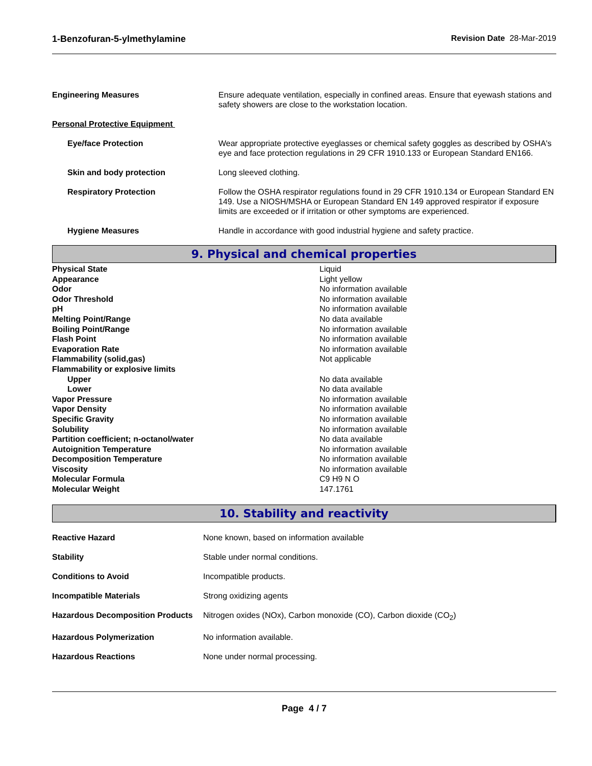1-Benzofuran-5-ylmethylamine Revision Date 28-Mar-2019
| Engineering Measures | Ensure adequate ventilation, especially in confined areas. Ensure that eyewash stations and safety showers are close to the workstation location. |
| Personal Protective Equipment | |
| Eye/face Protection | Wear appropriate protective eyeglasses or chemical safety goggles as described by OSHA's eye and face protection regulations in 29 CFR 1910.133 or European Standard EN166. |
| Skin and body protection | Long sleeved clothing. |
| Respiratory Protection | Follow the OSHA respirator regulations found in 29 CFR 1910.134 or European Standard EN 149. Use a NIOSH/MSHA or European Standard EN 149 approved respirator if exposure limits are exceeded or if irritation or other symptoms are experienced. |
| Hygiene Measures | Handle in accordance with good industrial hygiene and safety practice. |
9. Physical and chemical properties
| Physical State | Liquid |
| Appearance | Light yellow |
| Odor | No information available |
| Odor Threshold | No information available |
| pH | No information available |
| Melting Point/Range | No data available |
| Boiling Point/Range | No information available |
| Flash Point | No information available |
| Evaporation Rate | No information available |
| Flammability (solid,gas) | Not applicable |
| Flammability or explosive limits | |
| Upper | No data available |
| Lower | No data available |
| Vapor Pressure | No information available |
| Vapor Density | No information available |
| Specific Gravity | No information available |
| Solubility | No information available |
| Partition coefficient; n-octanol/water | No data available |
| Autoignition Temperature | No information available |
| Decomposition Temperature | No information available |
| Viscosity | No information available |
| Molecular Formula | C9 H9 N O |
| Molecular Weight | 147.1761 |
10. Stability and reactivity
| Reactive Hazard | None known, based on information available |
| Stability | Stable under normal conditions. |
| Conditions to Avoid | Incompatible products. |
| Incompatible Materials | Strong oxidizing agents |
| Hazardous Decomposition Products | Nitrogen oxides (NOx), Carbon monoxide (CO), Carbon dioxide (CO<sub>2</sub>) |
| Hazardous Polymerization | No information available. |
| Hazardous Reactions | None under normal processing. |
Page 4 / 7